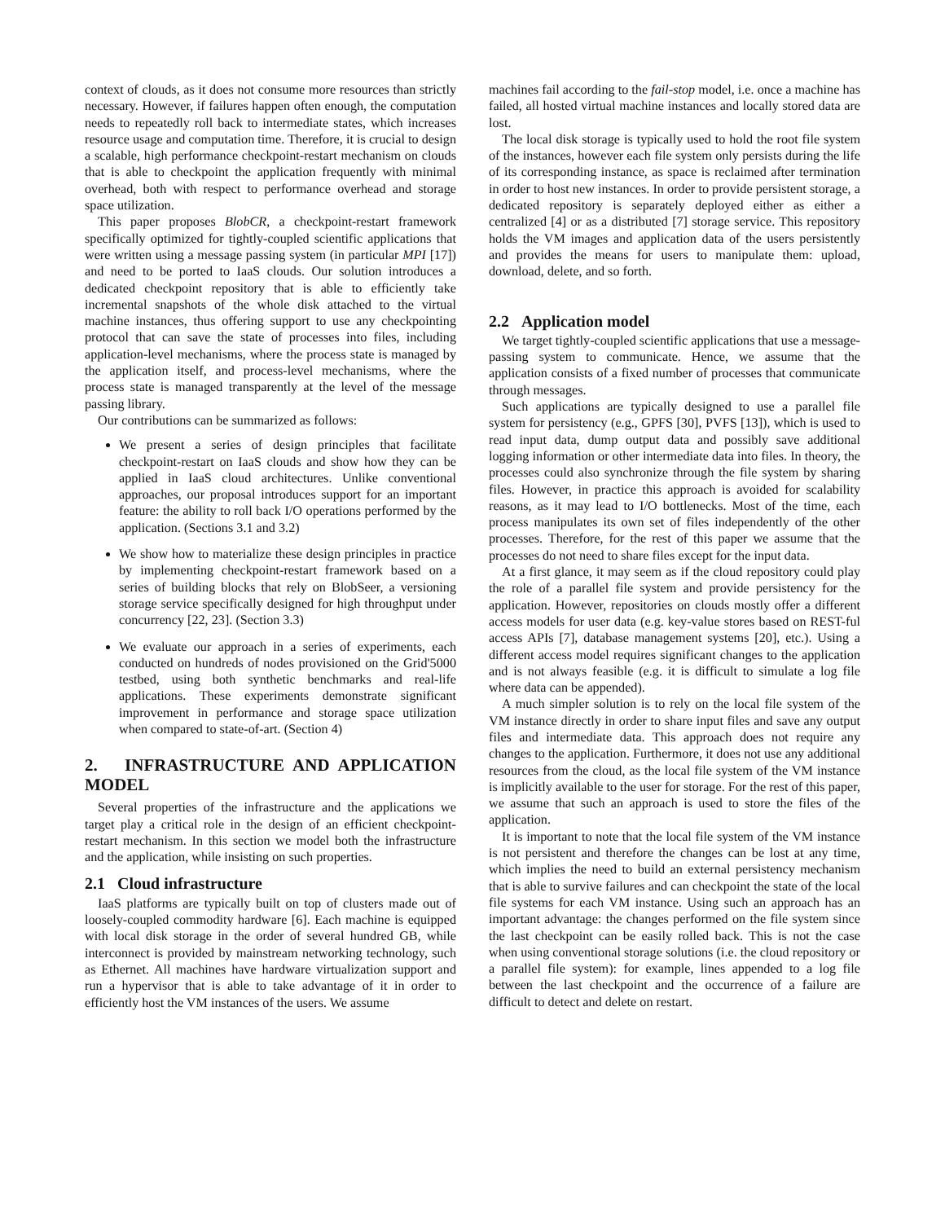context of clouds, as it does not consume more resources than strictly necessary. However, if failures happen often enough, the computation needs to repeatedly roll back to intermediate states, which increases resource usage and computation time. Therefore, it is crucial to design a scalable, high performance checkpoint-restart mechanism on clouds that is able to checkpoint the application frequently with minimal overhead, both with respect to performance overhead and storage space utilization.
This paper proposes BlobCR, a checkpoint-restart framework specifically optimized for tightly-coupled scientific applications that were written using a message passing system (in particular MPI [17]) and need to be ported to IaaS clouds. Our solution introduces a dedicated checkpoint repository that is able to efficiently take incremental snapshots of the whole disk attached to the virtual machine instances, thus offering support to use any checkpointing protocol that can save the state of processes into files, including application-level mechanisms, where the process state is managed by the application itself, and process-level mechanisms, where the process state is managed transparently at the level of the message passing library.
Our contributions can be summarized as follows:
We present a series of design principles that facilitate checkpoint-restart on IaaS clouds and show how they can be applied in IaaS cloud architectures. Unlike conventional approaches, our proposal introduces support for an important feature: the ability to roll back I/O operations performed by the application. (Sections 3.1 and 3.2)
We show how to materialize these design principles in practice by implementing checkpoint-restart framework based on a series of building blocks that rely on BlobSeer, a versioning storage service specifically designed for high throughput under concurrency [22, 23]. (Section 3.3)
We evaluate our approach in a series of experiments, each conducted on hundreds of nodes provisioned on the Grid'5000 testbed, using both synthetic benchmarks and real-life applications. These experiments demonstrate significant improvement in performance and storage space utilization when compared to state-of-art. (Section 4)
2. INFRASTRUCTURE AND APPLICATION MODEL
Several properties of the infrastructure and the applications we target play a critical role in the design of an efficient checkpoint-restart mechanism. In this section we model both the infrastructure and the application, while insisting on such properties.
2.1 Cloud infrastructure
IaaS platforms are typically built on top of clusters made out of loosely-coupled commodity hardware [6]. Each machine is equipped with local disk storage in the order of several hundred GB, while interconnect is provided by mainstream networking technology, such as Ethernet. All machines have hardware virtualization support and run a hypervisor that is able to take advantage of it in order to efficiently host the VM instances of the users. We assume
machines fail according to the fail-stop model, i.e. once a machine has failed, all hosted virtual machine instances and locally stored data are lost.
The local disk storage is typically used to hold the root file system of the instances, however each file system only persists during the life of its corresponding instance, as space is reclaimed after termination in order to host new instances. In order to provide persistent storage, a dedicated repository is separately deployed either as either a centralized [4] or as a distributed [7] storage service. This repository holds the VM images and application data of the users persistently and provides the means for users to manipulate them: upload, download, delete, and so forth.
2.2 Application model
We target tightly-coupled scientific applications that use a message-passing system to communicate. Hence, we assume that the application consists of a fixed number of processes that communicate through messages.
Such applications are typically designed to use a parallel file system for persistency (e.g., GPFS [30], PVFS [13]), which is used to read input data, dump output data and possibly save additional logging information or other intermediate data into files. In theory, the processes could also synchronize through the file system by sharing files. However, in practice this approach is avoided for scalability reasons, as it may lead to I/O bottlenecks. Most of the time, each process manipulates its own set of files independently of the other processes. Therefore, for the rest of this paper we assume that the processes do not need to share files except for the input data.
At a first glance, it may seem as if the cloud repository could play the role of a parallel file system and provide persistency for the application. However, repositories on clouds mostly offer a different access models for user data (e.g. key-value stores based on REST-ful access APIs [7], database management systems [20], etc.). Using a different access model requires significant changes to the application and is not always feasible (e.g. it is difficult to simulate a log file where data can be appended).
A much simpler solution is to rely on the local file system of the VM instance directly in order to share input files and save any output files and intermediate data. This approach does not require any changes to the application. Furthermore, it does not use any additional resources from the cloud, as the local file system of the VM instance is implicitly available to the user for storage. For the rest of this paper, we assume that such an approach is used to store the files of the application.
It is important to note that the local file system of the VM instance is not persistent and therefore the changes can be lost at any time, which implies the need to build an external persistency mechanism that is able to survive failures and can checkpoint the state of the local file systems for each VM instance. Using such an approach has an important advantage: the changes performed on the file system since the last checkpoint can be easily rolled back. This is not the case when using conventional storage solutions (i.e. the cloud repository or a parallel file system): for example, lines appended to a log file between the last checkpoint and the occurrence of a failure are difficult to detect and delete on restart.